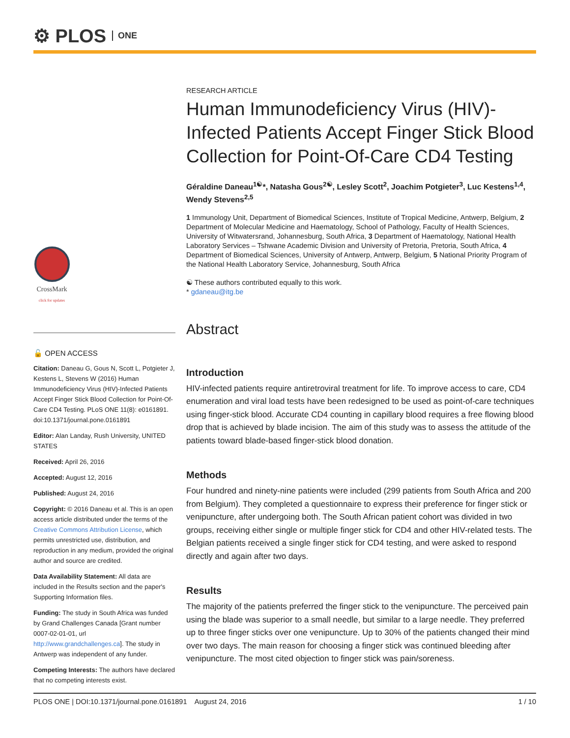⚙ PLOS ONE
CrossMark
click for updates
🔓 OPEN ACCESS
Citation: Daneau G, Gous N, Scott L, Potgieter J, Kestens L, Stevens W (2016) Human Immunodeficiency Virus (HIV)-Infected Patients Accept Finger Stick Blood Collection for Point-Of-Care CD4 Testing. PLoS ONE 11(8): e0161891. doi:10.1371/journal.pone.0161891
Editor: Alan Landay, Rush University, UNITED STATES
Received: April 26, 2016
Accepted: August 12, 2016
Published: August 24, 2016
Copyright: © 2016 Daneau et al. This is an open access article distributed under the terms of the Creative Commons Attribution License, which permits unrestricted use, distribution, and reproduction in any medium, provided the original author and source are credited.
Data Availability Statement: All data are included in the Results section and the paper's Supporting Information files.
Funding: The study in South Africa was funded by Grand Challenges Canada [Grant number 0007-02-01-01, url http://www.grandchallenges.ca]. The study in Antwerp was independent of any funder.
Competing Interests: The authors have declared that no competing interests exist.
RESEARCH ARTICLE
Human Immunodeficiency Virus (HIV)-Infected Patients Accept Finger Stick Blood Collection for Point-Of-Care CD4 Testing
Géraldine Daneau<sup>1☯</sup>*, Natasha Gous<sup>2☯</sup>, Lesley Scott<sup>2</sup>, Joachim Potgieter<sup>3</sup>, Luc Kestens<sup>1,4</sup>, Wendy Stevens<sup>2,5</sup>
1 Immunology Unit, Department of Biomedical Sciences, Institute of Tropical Medicine, Antwerp, Belgium, 2 Department of Molecular Medicine and Haematology, School of Pathology, Faculty of Health Sciences, University of Witwatersrand, Johannesburg, South Africa, 3 Department of Haematology, National Health Laboratory Services – Tshwane Academic Division and University of Pretoria, Pretoria, South Africa, 4 Department of Biomedical Sciences, University of Antwerp, Antwerp, Belgium, 5 National Priority Program of the National Health Laboratory Service, Johannesburg, South Africa
☯ These authors contributed equally to this work.
* gdaneau@itg.be
Abstract
Introduction
HIV-infected patients require antiretroviral treatment for life. To improve access to care, CD4 enumeration and viral load tests have been redesigned to be used as point-of-care techniques using finger-stick blood. Accurate CD4 counting in capillary blood requires a free flowing blood drop that is achieved by blade incision. The aim of this study was to assess the attitude of the patients toward blade-based finger-stick blood donation.
Methods
Four hundred and ninety-nine patients were included (299 patients from South Africa and 200 from Belgium). They completed a questionnaire to express their preference for finger stick or venipuncture, after undergoing both. The South African patient cohort was divided in two groups, receiving either single or multiple finger stick for CD4 and other HIV-related tests. The Belgian patients received a single finger stick for CD4 testing, and were asked to respond directly and again after two days.
Results
The majority of the patients preferred the finger stick to the venipuncture. The perceived pain using the blade was superior to a small needle, but similar to a large needle. They preferred up to three finger sticks over one venipuncture. Up to 30% of the patients changed their mind over two days. The main reason for choosing a finger stick was continued bleeding after venipuncture. The most cited objection to finger stick was pain/soreness.
PLOS ONE | DOI:10.1371/journal.pone.0161891 August 24, 2016 1 / 10